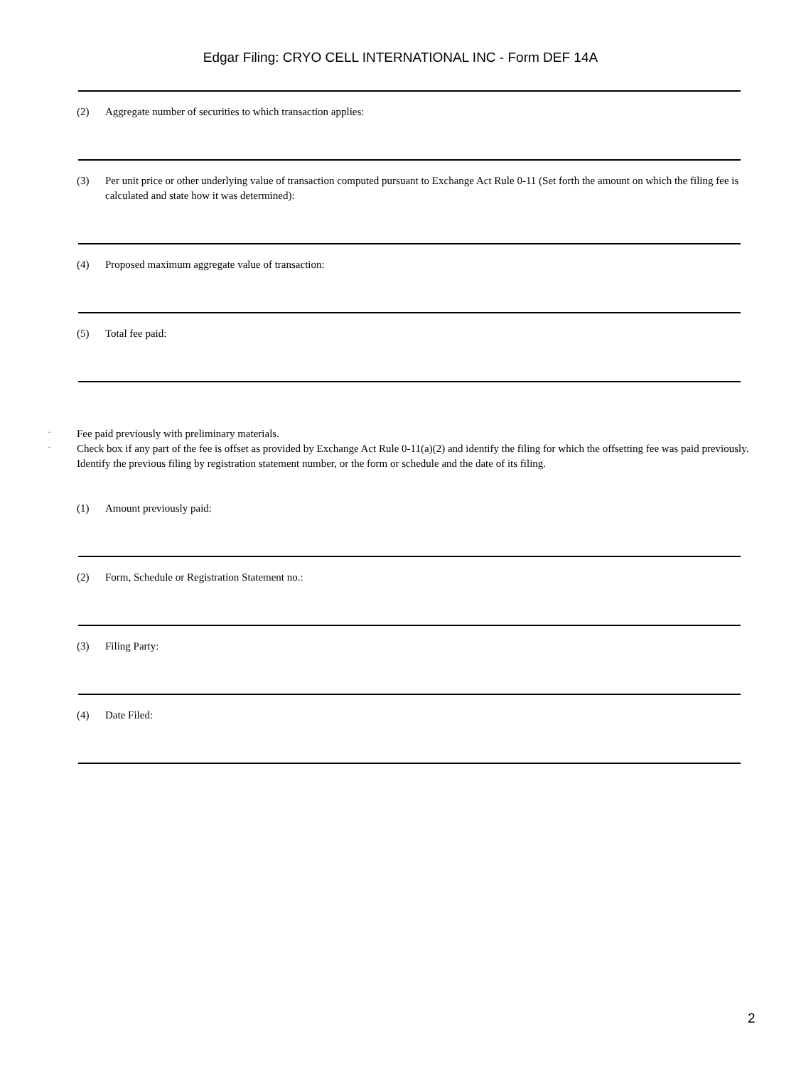Edgar Filing: CRYO CELL INTERNATIONAL INC - Form DEF 14A
(2) Aggregate number of securities to which transaction applies:
(3) Per unit price or other underlying value of transaction computed pursuant to Exchange Act Rule 0-11 (Set forth the amount on which the filing fee is calculated and state how it was determined):
(4) Proposed maximum aggregate value of transaction:
(5) Total fee paid:
¨ Fee paid previously with preliminary materials.
¨ Check box if any part of the fee is offset as provided by Exchange Act Rule 0-11(a)(2) and identify the filing for which the offsetting fee was paid previously. Identify the previous filing by registration statement number, or the form or schedule and the date of its filing.
(1) Amount previously paid:
(2) Form, Schedule or Registration Statement no.:
(3) Filing Party:
(4) Date Filed:
2